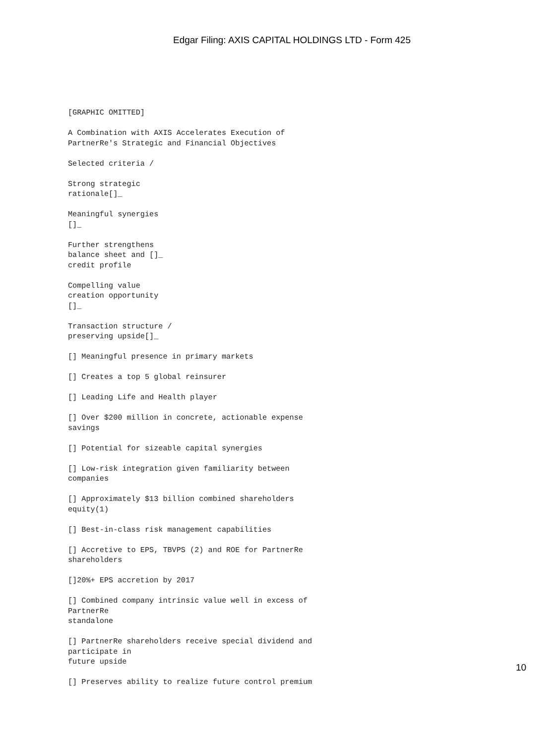Edgar Filing: AXIS CAPITAL HOLDINGS LTD - Form 425
[GRAPHIC OMITTED]

A Combination with AXIS Accelerates Execution of
PartnerRe's Strategic and Financial Objectives

Selected criteria /

Strong strategic
rationale[]_

Meaningful synergies
[]_

Further strengthens
balance sheet and []_
credit profile

Compelling value
creation opportunity
[]_

Transaction structure /
preserving upside[]_

[] Meaningful presence in primary markets

[] Creates a top 5 global reinsurer

[] Leading Life and Health player

[] Over $200 million in concrete, actionable expense
savings

[] Potential for sizeable capital synergies

[] Low-risk integration given familiarity between
companies

[] Approximately $13 billion combined shareholders
equity(1)

[] Best-in-class risk management capabilities

[] Accretive to EPS, TBVPS (2) and ROE for PartnerRe
shareholders

[]20%+ EPS accretion by 2017

[] Combined company intrinsic value well in excess of
PartnerRe
standalone

[] PartnerRe shareholders receive special dividend and
participate in
future upside

[] Preserves ability to realize future control premium
10